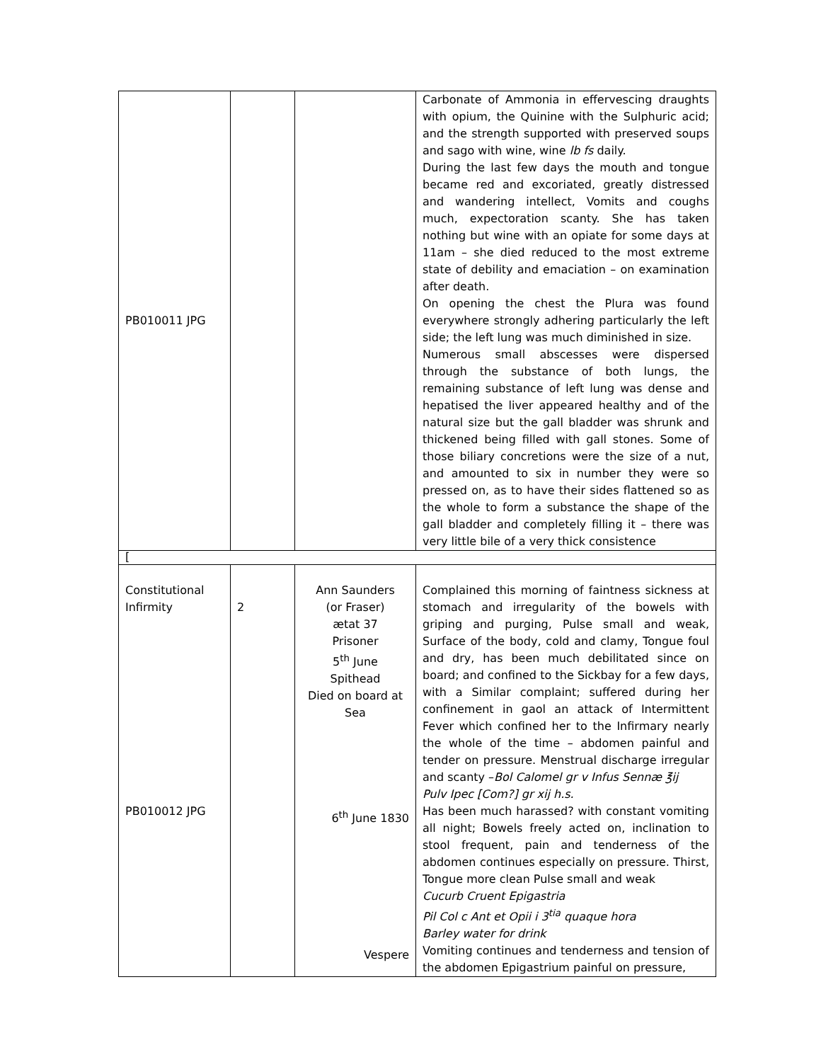| PB010011 JPG | | | Carbonate of Ammonia in effervescing draughts with opium, the Quinine with the Sulphuric acid; and the strength supported with preserved soups and sago with wine, wine lb fs daily. During the last few days the mouth and tongue became red and excoriated, greatly distressed and wandering intellect, Vomits and coughs much, expectoration scanty. She has taken nothing but wine with an opiate for some days at 11am – she died reduced to the most extreme state of debility and emaciation – on examination after death. On opening the chest the Plura was found everywhere strongly adhering particularly the left side; the left lung was much diminished in size. Numerous small abscesses were dispersed through the substance of both lungs, the remaining substance of left lung was dense and hepatised the liver appeared healthy and of the natural size but the gall bladder was shrunk and thickened being filled with gall stones. Some of those biliary concretions were the size of a nut, and amounted to six in number they were so pressed on, as to have their sides flattened so as the whole to form a substance the shape of the gall bladder and completely filling it – there was very little bile of a very thick consistence |
| [ | | | |
| Constitutional Infirmity PB010012 JPG | 2 | Ann Saunders (or Fraser) ætat 37 Prisoner 5<sup>th</sup> June Spithead Died on board at Sea 6<sup>th</sup> June 1830 Vespere | Complained this morning of faintness sickness at stomach and irregularity of the bowels with griping and purging, Pulse small and weak, Surface of the body, cold and clamy, Tongue foul and dry, has been much debilitated since on board; and confined to the Sickbay for a few days, with a Similar complaint; suffered during her confinement in gaol an attack of Intermittent Fever which confined her to the Infirmary nearly the whole of the time – abdomen painful and tender on pressure. Menstrual discharge irregular and scanty – Bol Calomel gr v Infus Sennæ ℥ij Pulv Ipec [Com?] gr xij h.s. Has been much harassed? with constant vomiting all night; Bowels freely acted on, inclination to stool frequent, pain and tenderness of the abdomen continues especially on pressure. Thirst, Tongue more clean Pulse small and weak Cucurb Cruent Epigastria Pil Col c Ant et Opii i 3<sup>tia</sup> quaque hora Barley water for drink Vomiting continues and tenderness and tension of the abdomen Epigastrium painful on pressure, |